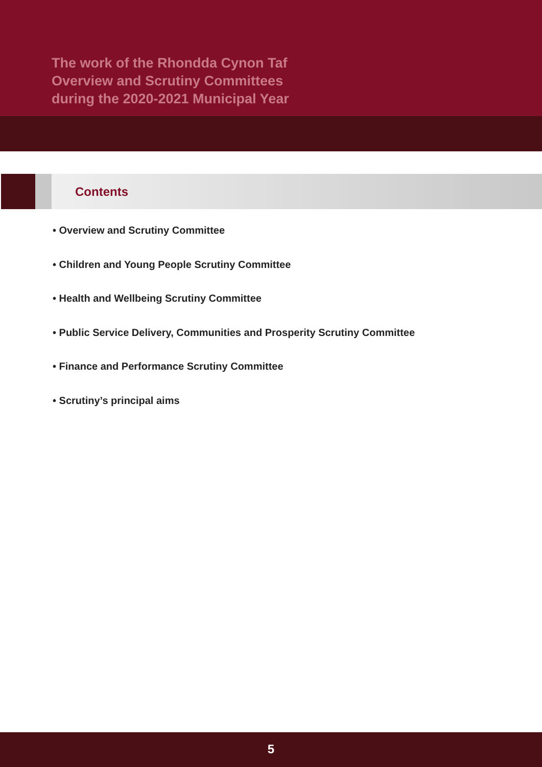The work of the Rhondda Cynon Taf
Overview and Scrutiny Committees
during the 2020-2021 Municipal Year
Contents
• Overview and Scrutiny Committee
• Children and Young People Scrutiny Committee
• Health and Wellbeing Scrutiny Committee
• Public Service Delivery, Communities and Prosperity Scrutiny Committee
• Finance and Performance Scrutiny Committee
• Scrutiny’s principal aims
5